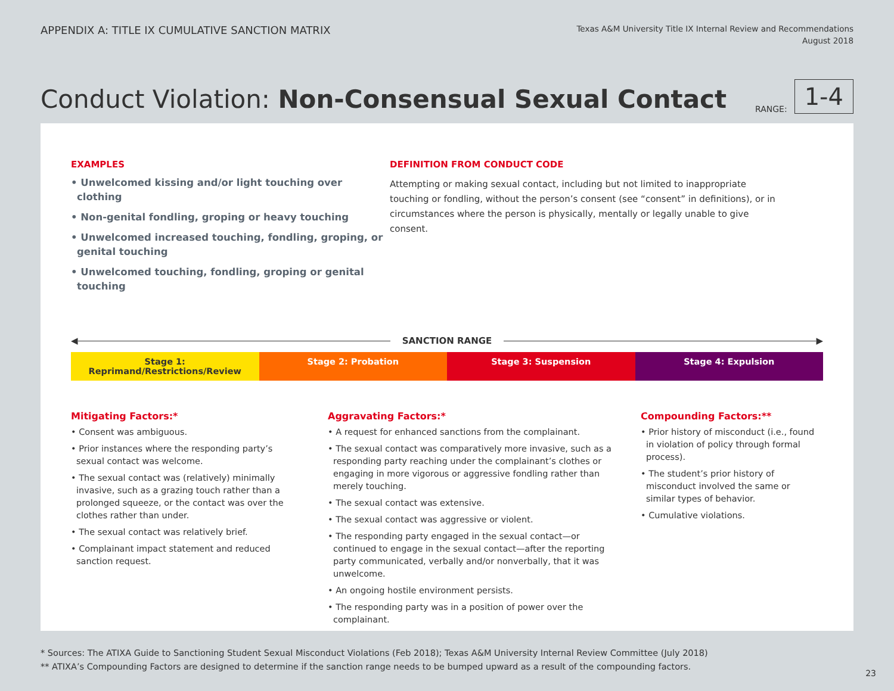APPENDIX A: TITLE IX CUMULATIVE SANCTION MATRIX
Texas A&M University Title IX Internal Review and Recommendations
August 2018
Conduct Violation: Non-Consensual Sexual Contact
RANGE: 1-4
EXAMPLES
• Unwelcomed kissing and/or light touching over clothing
• Non-genital fondling, groping or heavy touching
• Unwelcomed increased touching, fondling, groping, or genital touching
• Unwelcomed touching, fondling, groping or genital touching
DEFINITION FROM CONDUCT CODE
Attempting or making sexual contact, including but not limited to inappropriate touching or fondling, without the person’s consent (see “consent” in definitions), or in circumstances where the person is physically, mentally or legally unable to give consent.
◀ SANCTION RANGE ▶
Stage 1: Reprimand/Restrictions/Review
Stage 2: Probation Stage 3: Suspension Stage 4: Expulsion
Mitigating Factors:*
• Consent was ambiguous.
• Prior instances where the responding party’s sexual contact was welcome.
• The sexual contact was (relatively) minimally invasive, such as a grazing touch rather than a prolonged squeeze, or the contact was over the clothes rather than under.
• The sexual contact was relatively brief.
• Complainant impact statement and reduced sanction request.
Aggravating Factors:*
• A request for enhanced sanctions from the complainant.
• The sexual contact was comparatively more invasive, such as a responding party reaching under the complainant’s clothes or engaging in more vigorous or aggressive fondling rather than merely touching.
• The sexual contact was extensive.
• The sexual contact was aggressive or violent.
• The responding party engaged in the sexual contact—or continued to engage in the sexual contact—after the reporting party communicated, verbally and/or nonverbally, that it was unwelcome.
• An ongoing hostile environment persists.
• The responding party was in a position of power over the complainant.
Compounding Factors:**
• Prior history of misconduct (i.e., found in violation of policy through formal process).
• The student’s prior history of misconduct involved the same or similar types of behavior.
• Cumulative violations.
* Sources: The ATIXA Guide to Sanctioning Student Sexual Misconduct Violations (Feb 2018); Texas A&M University Internal Review Committee (July 2018)
** ATIXA’s Compounding Factors are designed to determine if the sanction range needs to be bumped upward as a result of the compounding factors.
23